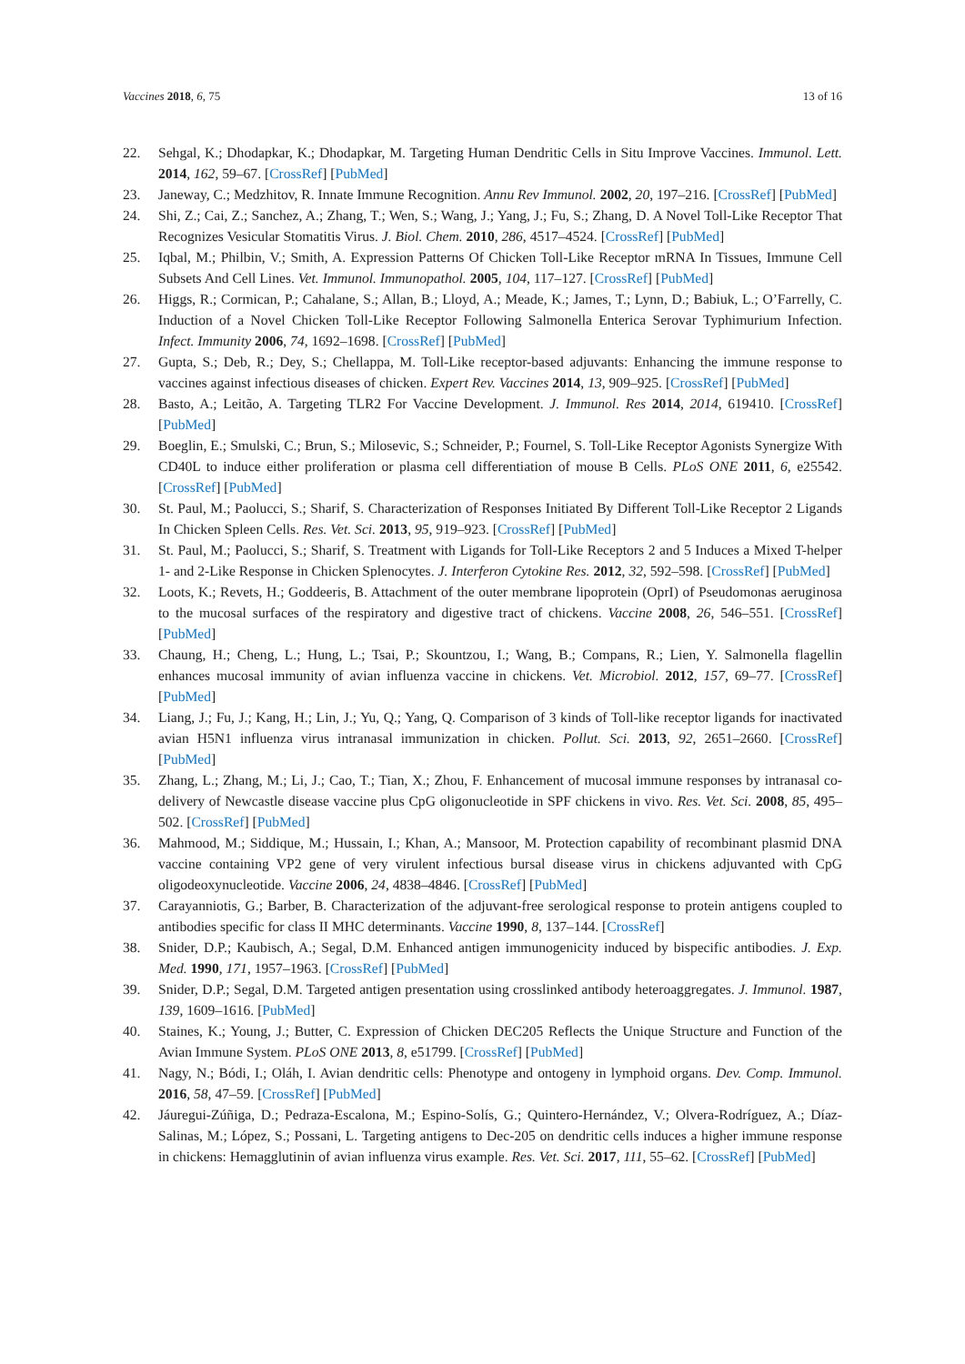Vaccines 2018, 6, 75 13 of 16
22. Sehgal, K.; Dhodapkar, K.; Dhodapkar, M. Targeting Human Dendritic Cells in Situ Improve Vaccines. Immunol. Lett. 2014, 162, 59–67. [CrossRef] [PubMed]
23. Janeway, C.; Medzhitov, R. Innate Immune Recognition. Annu Rev Immunol. 2002, 20, 197–216. [CrossRef] [PubMed]
24. Shi, Z.; Cai, Z.; Sanchez, A.; Zhang, T.; Wen, S.; Wang, J.; Yang, J.; Fu, S.; Zhang, D. A Novel Toll-Like Receptor That Recognizes Vesicular Stomatitis Virus. J. Biol. Chem. 2010, 286, 4517–4524. [CrossRef] [PubMed]
25. Iqbal, M.; Philbin, V.; Smith, A. Expression Patterns Of Chicken Toll-Like Receptor mRNA In Tissues, Immune Cell Subsets And Cell Lines. Vet. Immunol. Immunopathol. 2005, 104, 117–127. [CrossRef] [PubMed]
26. Higgs, R.; Cormican, P.; Cahalane, S.; Allan, B.; Lloyd, A.; Meade, K.; James, T.; Lynn, D.; Babiuk, L.; O’Farrelly, C. Induction of a Novel Chicken Toll-Like Receptor Following Salmonella Enterica Serovar Typhimurium Infection. Infect. Immunity 2006, 74, 1692–1698. [CrossRef] [PubMed]
27. Gupta, S.; Deb, R.; Dey, S.; Chellappa, M. Toll-Like receptor-based adjuvants: Enhancing the immune response to vaccines against infectious diseases of chicken. Expert Rev. Vaccines 2014, 13, 909–925. [CrossRef] [PubMed]
28. Basto, A.; Leitão, A. Targeting TLR2 For Vaccine Development. J. Immunol. Res 2014, 2014, 619410. [CrossRef] [PubMed]
29. Boeglin, E.; Smulski, C.; Brun, S.; Milosevic, S.; Schneider, P.; Fournel, S. Toll-Like Receptor Agonists Synergize With CD40L to induce either proliferation or plasma cell differentiation of mouse B Cells. PLoS ONE 2011, 6, e25542. [CrossRef] [PubMed]
30. St. Paul, M.; Paolucci, S.; Sharif, S. Characterization of Responses Initiated By Different Toll-Like Receptor 2 Ligands In Chicken Spleen Cells. Res. Vet. Sci. 2013, 95, 919–923. [CrossRef] [PubMed]
31. St. Paul, M.; Paolucci, S.; Sharif, S. Treatment with Ligands for Toll-Like Receptors 2 and 5 Induces a Mixed T-helper 1- and 2-Like Response in Chicken Splenocytes. J. Interferon Cytokine Res. 2012, 32, 592–598. [CrossRef] [PubMed]
32. Loots, K.; Revets, H.; Goddeeris, B. Attachment of the outer membrane lipoprotein (OprI) of Pseudomonas aeruginosa to the mucosal surfaces of the respiratory and digestive tract of chickens. Vaccine 2008, 26, 546–551. [CrossRef] [PubMed]
33. Chaung, H.; Cheng, L.; Hung, L.; Tsai, P.; Skountzou, I.; Wang, B.; Compans, R.; Lien, Y. Salmonella flagellin enhances mucosal immunity of avian influenza vaccine in chickens. Vet. Microbiol. 2012, 157, 69–77. [CrossRef] [PubMed]
34. Liang, J.; Fu, J.; Kang, H.; Lin, J.; Yu, Q.; Yang, Q. Comparison of 3 kinds of Toll-like receptor ligands for inactivated avian H5N1 influenza virus intranasal immunization in chicken. Pollut. Sci. 2013, 92, 2651–2660. [CrossRef] [PubMed]
35. Zhang, L.; Zhang, M.; Li, J.; Cao, T.; Tian, X.; Zhou, F. Enhancement of mucosal immune responses by intranasal co-delivery of Newcastle disease vaccine plus CpG oligonucleotide in SPF chickens in vivo. Res. Vet. Sci. 2008, 85, 495–502. [CrossRef] [PubMed]
36. Mahmood, M.; Siddique, M.; Hussain, I.; Khan, A.; Mansoor, M. Protection capability of recombinant plasmid DNA vaccine containing VP2 gene of very virulent infectious bursal disease virus in chickens adjuvanted with CpG oligodeoxynucleotide. Vaccine 2006, 24, 4838–4846. [CrossRef] [PubMed]
37. Carayanniotis, G.; Barber, B. Characterization of the adjuvant-free serological response to protein antigens coupled to antibodies specific for class II MHC determinants. Vaccine 1990, 8, 137–144. [CrossRef]
38. Snider, D.P.; Kaubisch, A.; Segal, D.M. Enhanced antigen immunogenicity induced by bispecific antibodies. J. Exp. Med. 1990, 171, 1957–1963. [CrossRef] [PubMed]
39. Snider, D.P.; Segal, D.M. Targeted antigen presentation using crosslinked antibody heteroaggregates. J. Immunol. 1987, 139, 1609–1616. [PubMed]
40. Staines, K.; Young, J.; Butter, C. Expression of Chicken DEC205 Reflects the Unique Structure and Function of the Avian Immune System. PLoS ONE 2013, 8, e51799. [CrossRef] [PubMed]
41. Nagy, N.; Bódi, I.; Oláh, I. Avian dendritic cells: Phenotype and ontogeny in lymphoid organs. Dev. Comp. Immunol. 2016, 58, 47–59. [CrossRef] [PubMed]
42. Jáuregui-Zúñiga, D.; Pedraza-Escalona, M.; Espino-Solís, G.; Quintero-Hernández, V.; Olvera-Rodríguez, A.; Díaz-Salinas, M.; López, S.; Possani, L. Targeting antigens to Dec-205 on dendritic cells induces a higher immune response in chickens: Hemagglutinin of avian influenza virus example. Res. Vet. Sci. 2017, 111, 55–62. [CrossRef] [PubMed]